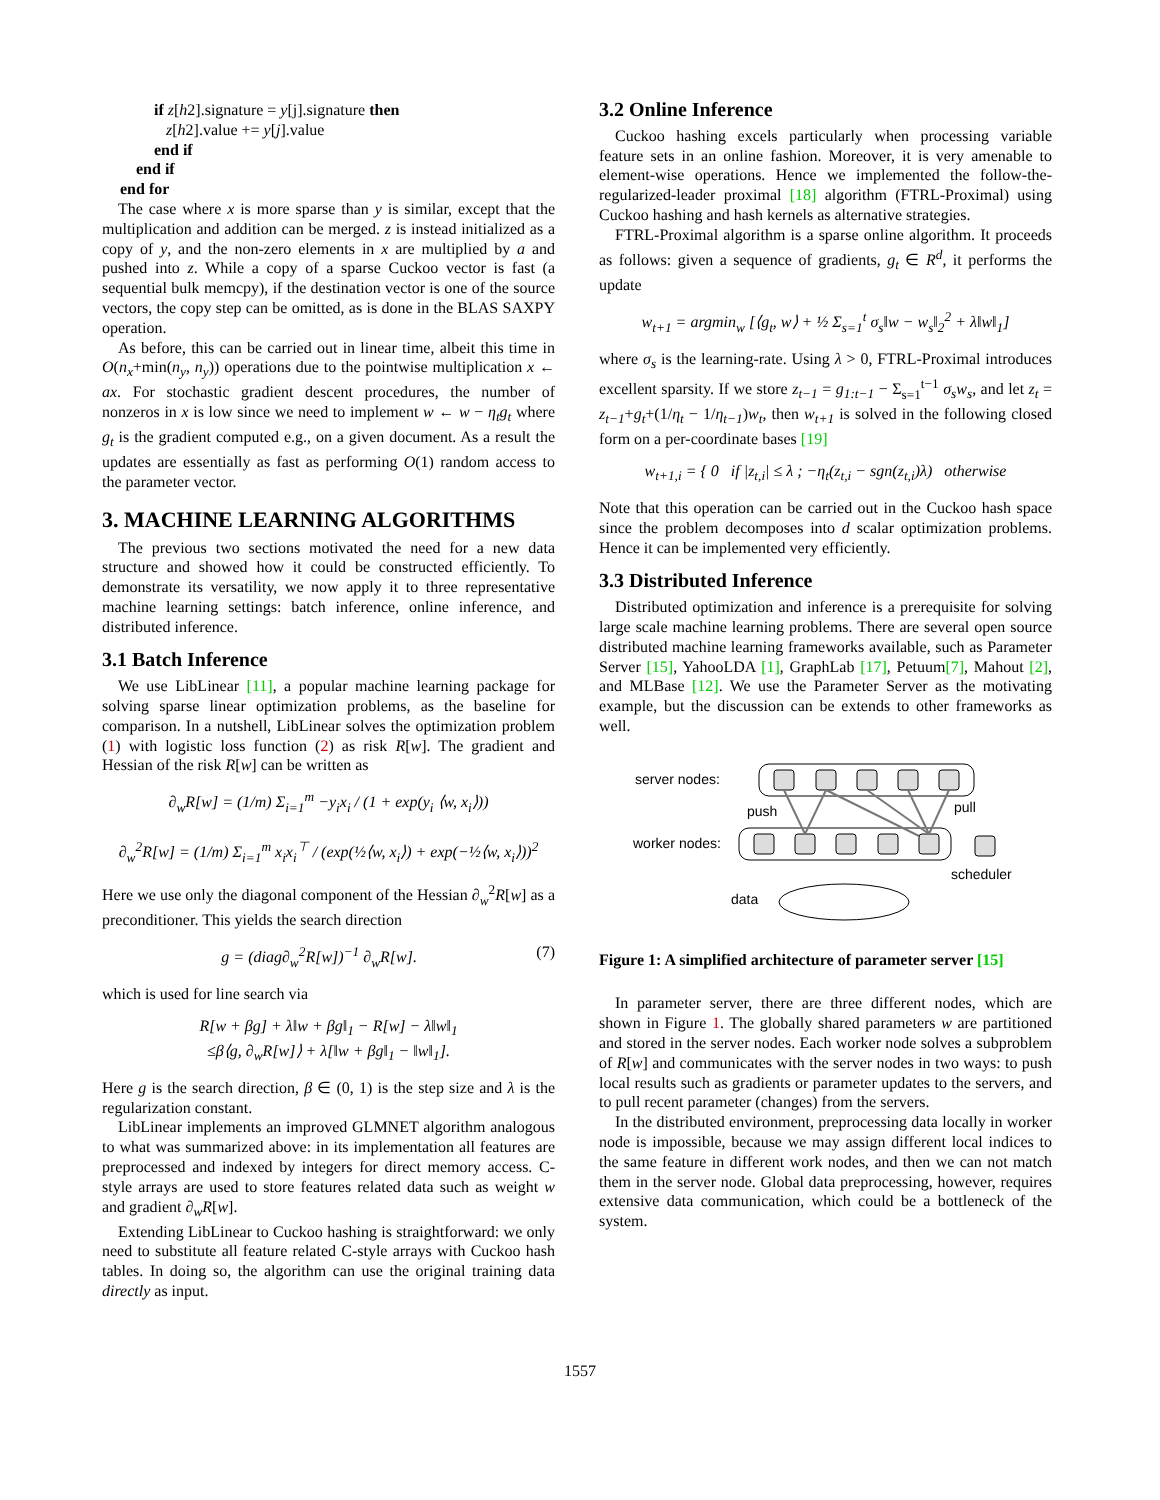if z[h2].signature = y[j].signature then
z[h2].value += y[j].value
end if
end if
end for
The case where x is more sparse than y is similar, except that the multiplication and addition can be merged. z is instead initialized as a copy of y, and the non-zero elements in x are multiplied by a and pushed into z. While a copy of a sparse Cuckoo vector is fast (a sequential bulk memcpy), if the destination vector is one of the source vectors, the copy step can be omitted, as is done in the BLAS SAXPY operation.
As before, this can be carried out in linear time, albeit this time in O(n<sub>x</sub>+min(n<sub>y</sub>, n<sub>y</sub>)) operations due to the pointwise multiplication x ← ax. For stochastic gradient descent procedures, the number of nonzeros in x is low since we need to implement w ← w − η<sub>t</sub>g<sub>t</sub> where g<sub>t</sub> is the gradient computed e.g., on a given document. As a result the updates are essentially as fast as performing O(1) random access to the parameter vector.
3. MACHINE LEARNING ALGORITHMS
The previous two sections motivated the need for a new data structure and showed how it could be constructed efficiently. To demonstrate its versatility, we now apply it to three representative machine learning settings: batch inference, online inference, and distributed inference.
3.1 Batch Inference
We use LibLinear [11], a popular machine learning package for solving sparse linear optimization problems, as the baseline for comparison. In a nutshell, LibLinear solves the optimization problem (1) with logistic loss function (2) as risk R[w]. The gradient and Hessian of the risk R[w] can be written as
∂<sub>w</sub>R[w] = (1/m) Σ<sub>i=1</sub><sup>m</sup> −y<sub>i</sub>x<sub>i</sub> / (1 + exp(y<sub>i</sub> ⟨w, x<sub>i</sub>⟩))
∂<sub>w</sub><sup>2</sup>R[w] = (1/m) Σ<sub>i=1</sub><sup>m</sup> x<sub>i</sub>x<sub>i</sub><sup>⊤</sup> / (exp(½⟨w, x<sub>i</sub>⟩) + exp(−½⟨w, x<sub>i</sub>⟩))<sup>2</sup>
Here we use only the diagonal component of the Hessian ∂<sub>w</sub><sup>2</sup>R[w] as a preconditioner. This yields the search direction
g = (diag∂<sub>w</sub><sup>2</sup>R[w])<sup>−1</sup> ∂<sub>w</sub>R[w]. (7)
which is used for line search via
R[w + βg] + λ‖w + βg‖<sub>1</sub> − R[w] − λ‖w‖<sub>1</sub>
≤β⟨g, ∂<sub>w</sub>R[w]⟩ + λ[‖w + βg‖<sub>1</sub> − ‖w‖<sub>1</sub>].
Here g is the search direction, β ∈ (0, 1) is the step size and λ is the regularization constant.
LibLinear implements an improved GLMNET algorithm analogous to what was summarized above: in its implementation all features are preprocessed and indexed by integers for direct memory access. C-style arrays are used to store features related data such as weight w and gradient ∂<sub>w</sub>R[w].
Extending LibLinear to Cuckoo hashing is straightforward: we only need to substitute all feature related C-style arrays with Cuckoo hash tables. In doing so, the algorithm can use the original training data directly as input.
3.2 Online Inference
Cuckoo hashing excels particularly when processing variable feature sets in an online fashion. Moreover, it is very amenable to element-wise operations. Hence we implemented the follow-the-regularized-leader proximal [18] algorithm (FTRL-Proximal) using Cuckoo hashing and hash kernels as alternative strategies.
FTRL-Proximal algorithm is a sparse online algorithm. It proceeds as follows: given a sequence of gradients, g<sub>t</sub> ∈ R<sup>d</sup>, it performs the update
w<sub>t+1</sub> = argmin<sub>w</sub> [⟨g<sub>t</sub>, w⟩ + ½ Σ<sub>s=1</sub><sup>t</sup> σ<sub>s</sub>‖w − w<sub>s</sub>‖<sub>2</sub><sup>2</sup> + λ‖w‖<sub>1</sub>]
where σ<sub>s</sub> is the learning-rate. Using λ > 0, FTRL-Proximal introduces excellent sparsity. If we store z<sub>t−1</sub> = g<sub>1:t−1</sub> − Σ<sub>s=1</sub><sup>t−1</sup> σ<sub>s</sub>w<sub>s</sub>, and let z<sub>t</sub> = z<sub>t−1</sub>+g<sub>t</sub>+(1/η<sub>t</sub> − 1/η<sub>t−1</sub>)w<sub>t</sub>, then w<sub>t+1</sub> is solved in the following closed form on a per-coordinate bases [19]
w<sub>t+1,i</sub> = { 0 if |z<sub>t,i</sub>| ≤ λ ; −η<sub>t</sub>(z<sub>t,i</sub> − sgn(z<sub>t,i</sub>)λ) otherwise
Note that this operation can be carried out in the Cuckoo hash space since the problem decomposes into d scalar optimization problems. Hence it can be implemented very efficiently.
3.3 Distributed Inference
Distributed optimization and inference is a prerequisite for solving large scale machine learning problems. There are several open source distributed machine learning frameworks available, such as Parameter Server [15], YahooLDA [1], GraphLab [17], Petuum[7], Mahout [2], and MLBase [12]. We use the Parameter Server as the motivating example, but the discussion can be extends to other frameworks as well.
server nodes:
push
pull
worker nodes:
scheduler
data
Figure 1: A simplified architecture of parameter server [15]
In parameter server, there are three different nodes, which are shown in Figure 1. The globally shared parameters w are partitioned and stored in the server nodes. Each worker node solves a subproblem of R[w] and communicates with the server nodes in two ways: to push local results such as gradients or parameter updates to the servers, and to pull recent parameter (changes) from the servers.
In the distributed environment, preprocessing data locally in worker node is impossible, because we may assign different local indices to the same feature in different work nodes, and then we can not match them in the server node. Global data preprocessing, however, requires extensive data communication, which could be a bottleneck of the system.
1557